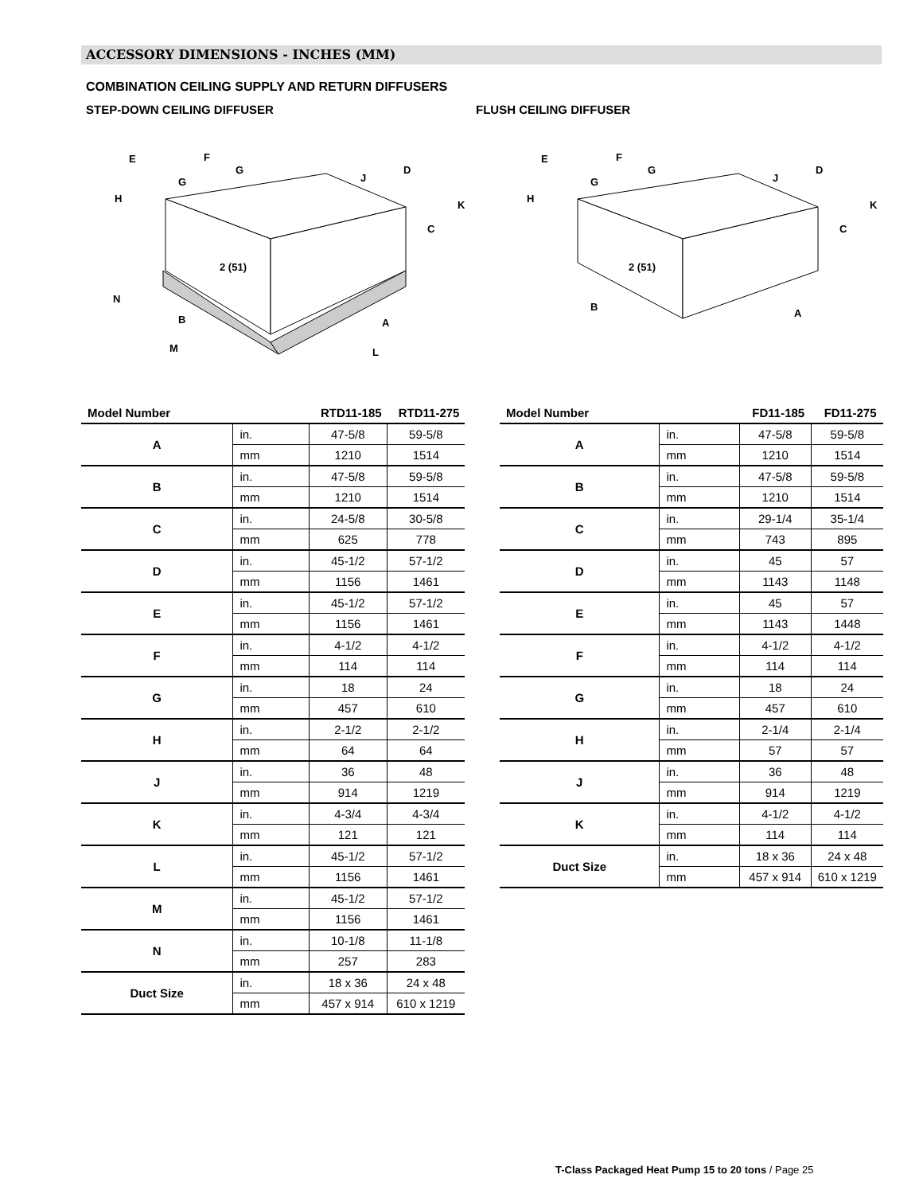ACCESSORY DIMENSIONS - INCHES (MM)
COMBINATION CEILING SUPPLY AND RETURN DIFFUSERS
STEP-DOWN CEILING DIFFUSER FLUSH CEILING DIFFUSER
E
F
G
G
H
D
J
K
C
2 (51)
N
B
A
M
L
E
F
G
G
H
D
J
K
C
2 (51)
B
A
| Model Number | | RTD11-185 | RTD11-275 |
| --- | --- | --- | --- |
| A | in. | 47-5/8 | 59-5/8 |
| | mm | 1210 | 1514 |
| B | in. | 47-5/8 | 59-5/8 |
| | mm | 1210 | 1514 |
| C | in. | 24-5/8 | 30-5/8 |
| | mm | 625 | 778 |
| D | in. | 45-1/2 | 57-1/2 |
| | mm | 1156 | 1461 |
| E | in. | 45-1/2 | 57-1/2 |
| | mm | 1156 | 1461 |
| F | in. | 4-1/2 | 4-1/2 |
| | mm | 114 | 114 |
| G | in. | 18 | 24 |
| | mm | 457 | 610 |
| H | in. | 2-1/2 | 2-1/2 |
| | mm | 64 | 64 |
| J | in. | 36 | 48 |
| | mm | 914 | 1219 |
| K | in. | 4-3/4 | 4-3/4 |
| | mm | 121 | 121 |
| L | in. | 45-1/2 | 57-1/2 |
| | mm | 1156 | 1461 |
| M | in. | 45-1/2 | 57-1/2 |
| | mm | 1156 | 1461 |
| N | in. | 10-1/8 | 11-1/8 |
| | mm | 257 | 283 |
| Duct Size | in. | 18 x 36 | 24 x 48 |
| | mm | 457 x 914 | 610 x 1219 |
| Model Number | | FD11-185 | FD11-275 |
| --- | --- | --- | --- |
| A | in. | 47-5/8 | 59-5/8 |
| | mm | 1210 | 1514 |
| B | in. | 47-5/8 | 59-5/8 |
| | mm | 1210 | 1514 |
| C | in. | 29-1/4 | 35-1/4 |
| | mm | 743 | 895 |
| D | in. | 45 | 57 |
| | mm | 1143 | 1148 |
| E | in. | 45 | 57 |
| | mm | 1143 | 1448 |
| F | in. | 4-1/2 | 4-1/2 |
| | mm | 114 | 114 |
| G | in. | 18 | 24 |
| | mm | 457 | 610 |
| H | in. | 2-1/4 | 2-1/4 |
| | mm | 57 | 57 |
| J | in. | 36 | 48 |
| | mm | 914 | 1219 |
| K | in. | 4-1/2 | 4-1/2 |
| | mm | 114 | 114 |
| Duct Size | in. | 18 x 36 | 24 x 48 |
| | mm | 457 x 914 | 610 x 1219 |
T-Class Packaged Heat Pump 15 to 20 tons / Page 25